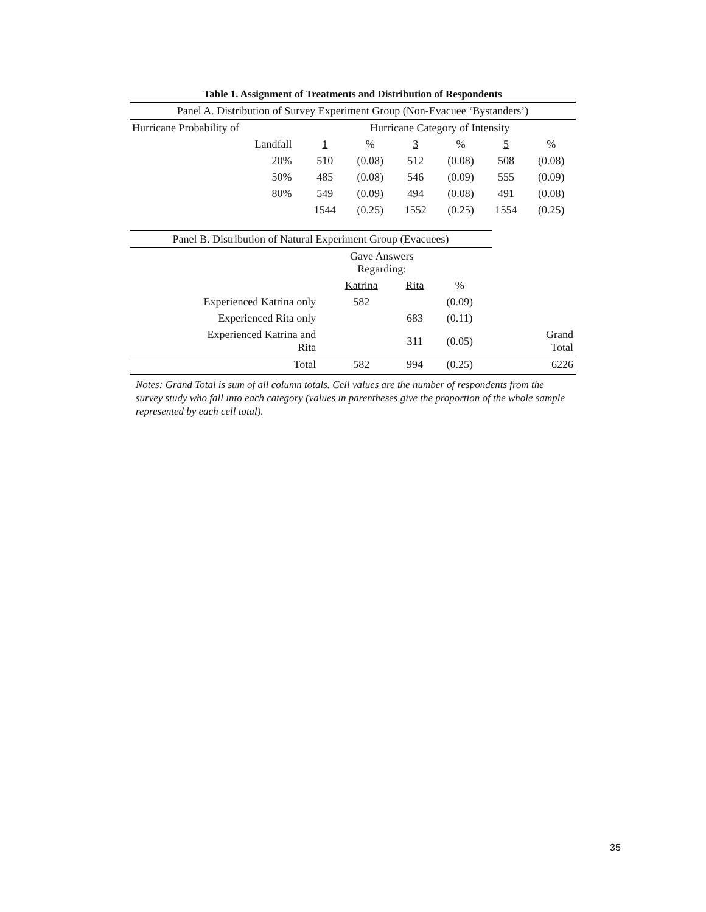Table 1. Assignment of Treatments and Distribution of Respondents
| Panel A. Distribution of Survey Experiment Group (Non-Evacuee ‘Bystanders’) | | | | | | |
| Hurricane Probability of | Hurricane Category of Intensity | | | | | |
| Landfall | 1 | % | 3 | % | 5 | % |
| 20% | 510 | (0.08) | 512 | (0.08) | 508 | (0.08) |
| 50% | 485 | (0.08) | 546 | (0.09) | 555 | (0.09) |
| 80% | 549 | (0.09) | 494 | (0.08) | 491 | (0.08) |
| | 1544 | (0.25) | 1552 | (0.25) | 1554 | (0.25) |
| Panel B. Distribution of Natural Experiment Group (Evacuees) | | | | | |
| | Gave Answers Regarding: | | | | |
| | Katrina | Rita | % | | |
| Experienced Katrina only | 582 | | (0.09) | | |
| Experienced Rita only | | 683 | (0.11) | | |
| Experienced Katrina and Rita | | 311 | (0.05) | | Grand Total |
| Total | 582 | 994 | (0.25) | | 6226 |
Notes: Grand Total is sum of all column totals. Cell values are the number of respondents from the survey study who fall into each category (values in parentheses give the proportion of the whole sample represented by each cell total).
35